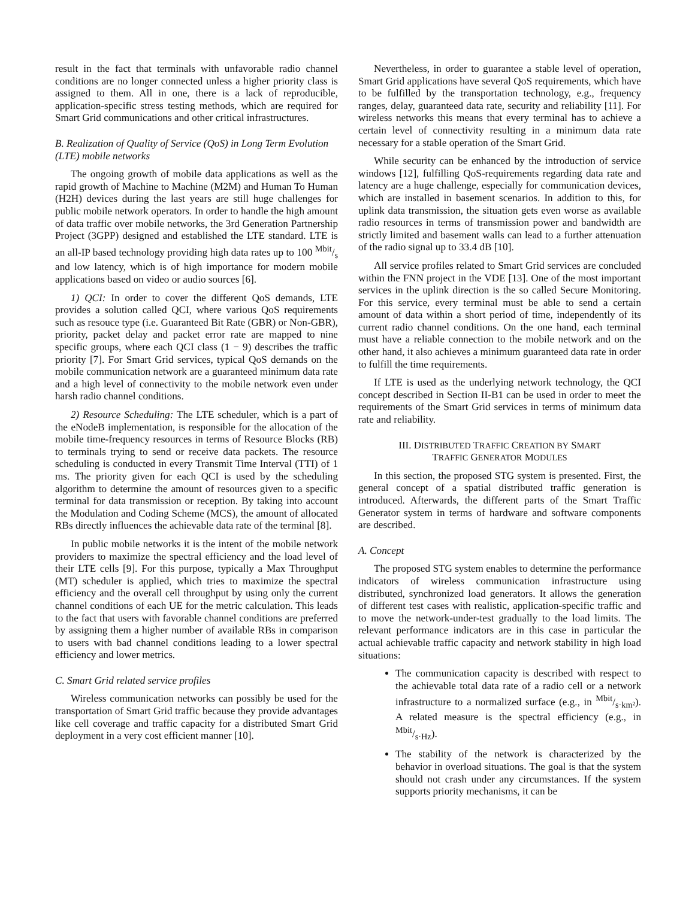result in the fact that terminals with unfavorable radio channel conditions are no longer connected unless a higher priority class is assigned to them. All in one, there is a lack of reproducible, application-specific stress testing methods, which are required for Smart Grid communications and other critical infrastructures.
B. Realization of Quality of Service (QoS) in Long Term Evolution (LTE) mobile networks
The ongoing growth of mobile data applications as well as the rapid growth of Machine to Machine (M2M) and Human To Human (H2H) devices during the last years are still huge challenges for public mobile network operators. In order to handle the high amount of data traffic over mobile networks, the 3rd Generation Partnership Project (3GPP) designed and established the LTE standard. LTE is an all-IP based technology providing high data rates up to 100 Mbit/s and low latency, which is of high importance for modern mobile applications based on video or audio sources [6].
1) QCI: In order to cover the different QoS demands, LTE provides a solution called QCI, where various QoS requirements such as resouce type (i.e. Guaranteed Bit Rate (GBR) or Non-GBR), priority, packet delay and packet error rate are mapped to nine specific groups, where each QCI class (1 − 9) describes the traffic priority [7]. For Smart Grid services, typical QoS demands on the mobile communication network are a guaranteed minimum data rate and a high level of connectivity to the mobile network even under harsh radio channel conditions.
2) Resource Scheduling: The LTE scheduler, which is a part of the eNodeB implementation, is responsible for the allocation of the mobile time-frequency resources in terms of Resource Blocks (RB) to terminals trying to send or receive data packets. The resource scheduling is conducted in every Transmit Time Interval (TTI) of 1 ms. The priority given for each QCI is used by the scheduling algorithm to determine the amount of resources given to a specific terminal for data transmission or reception. By taking into account the Modulation and Coding Scheme (MCS), the amount of allocated RBs directly influences the achievable data rate of the terminal [8].
In public mobile networks it is the intent of the mobile network providers to maximize the spectral efficiency and the load level of their LTE cells [9]. For this purpose, typically a Max Throughput (MT) scheduler is applied, which tries to maximize the spectral efficiency and the overall cell throughput by using only the current channel conditions of each UE for the metric calculation. This leads to the fact that users with favorable channel conditions are preferred by assigning them a higher number of available RBs in comparison to users with bad channel conditions leading to a lower spectral efficiency and lower metrics.
C. Smart Grid related service profiles
Wireless communication networks can possibly be used for the transportation of Smart Grid traffic because they provide advantages like cell coverage and traffic capacity for a distributed Smart Grid deployment in a very cost efficient manner [10].
Nevertheless, in order to guarantee a stable level of operation, Smart Grid applications have several QoS requirements, which have to be fulfilled by the transportation technology, e.g., frequency ranges, delay, guaranteed data rate, security and reliability [11]. For wireless networks this means that every terminal has to achieve a certain level of connectivity resulting in a minimum data rate necessary for a stable operation of the Smart Grid.
While security can be enhanced by the introduction of service windows [12], fulfilling QoS-requirements regarding data rate and latency are a huge challenge, especially for communication devices, which are installed in basement scenarios. In addition to this, for uplink data transmission, the situation gets even worse as available radio resources in terms of transmission power and bandwidth are strictly limited and basement walls can lead to a further attenuation of the radio signal up to 33.4 dB [10].
All service profiles related to Smart Grid services are concluded within the FNN project in the VDE [13]. One of the most important services in the uplink direction is the so called Secure Monitoring. For this service, every terminal must be able to send a certain amount of data within a short period of time, independently of its current radio channel conditions. On the one hand, each terminal must have a reliable connection to the mobile network and on the other hand, it also achieves a minimum guaranteed data rate in order to fulfill the time requirements.
If LTE is used as the underlying network technology, the QCI concept described in Section II-B1 can be used in order to meet the requirements of the Smart Grid services in terms of minimum data rate and reliability.
III. DISTRIBUTED TRAFFIC CREATION BY SMART
TRAFFIC GENERATOR MODULES
In this section, the proposed STG system is presented. First, the general concept of a spatial distributed traffic generation is introduced. Afterwards, the different parts of the Smart Traffic Generator system in terms of hardware and software components are described.
A. Concept
The proposed STG system enables to determine the performance indicators of wireless communication infrastructure using distributed, synchronized load generators. It allows the generation of different test cases with realistic, application-specific traffic and to move the network-under-test gradually to the load limits. The relevant performance indicators are in this case in particular the actual achievable traffic capacity and network stability in high load situations:
The communication capacity is described with respect to the achievable total data rate of a radio cell or a network infrastructure to a normalized surface (e.g., in Mbit/s·km²). A related measure is the spectral efficiency (e.g., in Mbit/s·Hz).
The stability of the network is characterized by the behavior in overload situations. The goal is that the system should not crash under any circumstances. If the system supports priority mechanisms, it can be